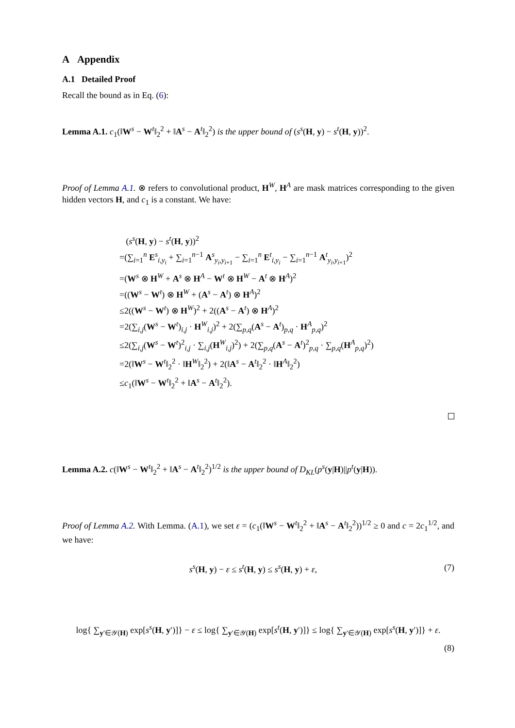A Appendix
A.1 Detailed Proof
Recall the bound as in Eq. (6):
Lemma A.1. c<sub>1</sub>(‖W<sup>s</sup> − W<sup>t</sup>‖<sub>2</sub><sup>2</sup> + ‖A<sup>s</sup> − A<sup>t</sup>‖<sub>2</sub><sup>2</sup>) is the upper bound of (s<sup>s</sup>(H, y) − s<sup>t</sup>(H, y))<sup>2</sup>.
Proof of Lemma A.1. ⊗ refers to convolutional product, H<sup>W</sup>, H<sup>A</sup> are mask matrices corresponding to the given hidden vectors H, and c<sub>1</sub> is a constant. We have:
(s<sup>s</sup>(H, y) − s<sup>t</sup>(H, y))<sup>2</sup>
=(∑<sub>i=1</sub><sup>n</sup> E<sup>s</sup><sub>i,y<sub>i</sub></sub> + ∑<sub>i=1</sub><sup>n−1</sup> A<sup>s</sup><sub>y<sub>i</sub>,y<sub>i+1</sub></sub> − ∑<sub>i=1</sub><sup>n</sup> E<sup>t</sup><sub>i,y<sub>i</sub></sub> − ∑<sub>i=1</sub><sup>n−1</sup> A<sup>t</sup><sub>y<sub>i</sub>,y<sub>i+1</sub></sub>)<sup>2</sup>
=(W<sup>s</sup> ⊗ H<sup>W</sup> + A<sup>s</sup> ⊗ H<sup>A</sup> − W<sup>t</sup> ⊗ H<sup>W</sup> − A<sup>t</sup> ⊗ H<sup>A</sup>)<sup>2</sup>
=((W<sup>s</sup> − W<sup>t</sup>) ⊗ H<sup>W</sup> + (A<sup>s</sup> − A<sup>t</sup>) ⊗ H<sup>A</sup>)<sup>2</sup>
≤2((W<sup>s</sup> − W<sup>t</sup>) ⊗ H<sup>W</sup>)<sup>2</sup> + 2((A<sup>s</sup> − A<sup>t</sup>) ⊗ H<sup>A</sup>)<sup>2</sup>
=2(∑<sub>i,j</sub>(W<sup>s</sup> − W<sup>t</sup>)<sub>i,j</sub> · H<sup>W</sup><sub>i,j</sub>)<sup>2</sup> + 2(∑<sub>p,q</sub>(A<sup>s</sup> − A<sup>t</sup>)<sub>p,q</sub> · H<sup>A</sup><sub>p,q</sub>)<sup>2</sup>
≤2(∑<sub>i,j</sub>(W<sup>s</sup> − W<sup>t</sup>)<sup>2</sup><sub>i,j</sub> · ∑<sub>i,j</sub>(H<sup>W</sup><sub>i,j</sub>)<sup>2</sup>) + 2(∑<sub>p,q</sub>(A<sup>s</sup> − A<sup>t</sup>)<sup>2</sup><sub>p,q</sub> · ∑<sub>p,q</sub>(H<sup>A</sup><sub>p,q</sub>)<sup>2</sup>)
=2(‖W<sup>s</sup> − W<sup>t</sup>‖<sub>2</sub><sup>2</sup> · ‖H<sup>W</sup>‖<sub>2</sub><sup>2</sup>) + 2(‖A<sup>s</sup> − A<sup>t</sup>‖<sub>2</sub><sup>2</sup> · ‖H<sup>A</sup>‖<sub>2</sub><sup>2</sup>)
≤c<sub>1</sub>(‖W<sup>s</sup> − W<sup>t</sup>‖<sub>2</sub><sup>2</sup> + ‖A<sup>s</sup> − A<sup>t</sup>‖<sub>2</sub><sup>2</sup>).
Lemma A.2. c(‖W<sup>s</sup> − W<sup>t</sup>‖<sub>2</sub><sup>2</sup> + ‖A<sup>s</sup> − A<sup>t</sup>‖<sub>2</sub><sup>2</sup>)<sup>1/2</sup> is the upper bound of D<sub>KL</sub>(p<sup>s</sup>(y|H)||p<sup>t</sup>(y|H)).
Proof of Lemma A.2. With Lemma. (A.1), we set ε = (c<sub>1</sub>(‖W<sup>s</sup> − W<sup>t</sup>‖<sub>2</sub><sup>2</sup> + ‖A<sup>s</sup> − A<sup>t</sup>‖<sub>2</sub><sup>2</sup>))<sup>1/2</sup> ≥ 0 and c = 2c<sub>1</sub><sup>1/2</sup>, and we have:
s<sup>s</sup>(H, y) − ε ≤ s<sup>t</sup>(H, y) ≤ s<sup>s</sup>(H, y) + ε,
(7)
log{ ∑<sub>y′∈𝒴(H)</sub> exp[s<sup>s</sup>(H, y′)]} − ε ≤ log{ ∑<sub>y′∈𝒴(H)</sub> exp[s<sup>t</sup>(H, y′)]} ≤ log{ ∑<sub>y′∈𝒴(H)</sub> exp[s<sup>s</sup>(H, y′)]} + ε.
(8)